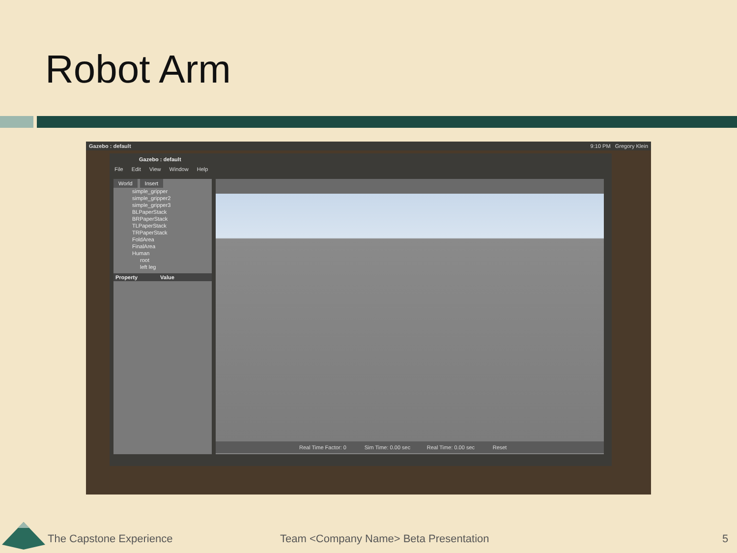Robot Arm
Gazebo : default 9:10 PM Gregory Klein
Gazebo : default
File Edit View Window Help
World Insert
simple_gripper
simple_gripper2
simple_gripper3
BLPaperStack
BRPaperStack
TLPaperStack
TRPaperStack
FoldArea
FinalArea
Human
root
left leg
Property Value
Real Time Factor: 0 Sim Time: 0.00 sec Real Time: 0.00 sec Reset
The Capstone Experience
Team <Company Name> Beta Presentation
5